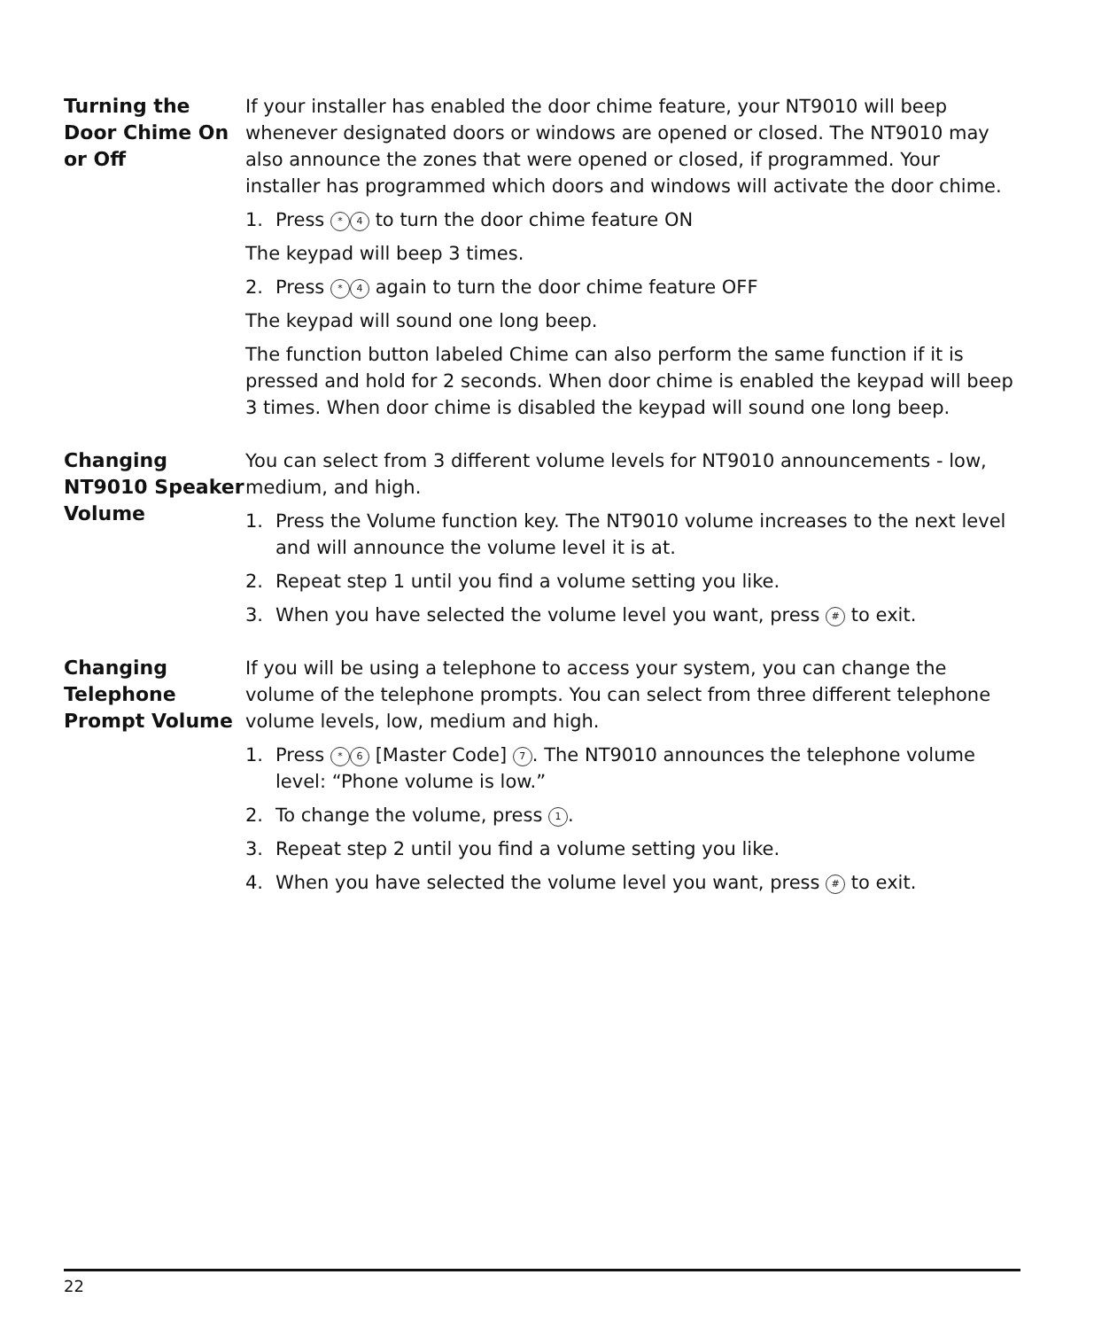Turning the Door Chime On or Off
If your installer has enabled the door chime feature, your NT9010 will beep whenever designated doors or windows are opened or closed. The NT9010 may also announce the zones that were opened or closed, if programmed. Your installer has programmed which doors and windows will activate the door chime.
1. Press * 4 to turn the door chime feature ON
The keypad will beep 3 times.
2. Press * 4 again to turn the door chime feature OFF
The keypad will sound one long beep.
The function button labeled Chime can also perform the same function if it is pressed and hold for 2 seconds. When door chime is enabled the keypad will beep 3 times. When door chime is disabled the keypad will sound one long beep.
Changing NT9010 Speaker Volume
You can select from 3 different volume levels for NT9010 announcements - low, medium, and high.
1. Press the Volume function key. The NT9010 volume increases to the next level and will announce the volume level it is at.
2. Repeat step 1 until you find a volume setting you like.
3. When you have selected the volume level you want, press # to exit.
Changing Telephone Prompt Volume
If you will be using a telephone to access your system, you can change the volume of the telephone prompts. You can select from three different telephone volume levels, low, medium and high.
1. Press * 6 [Master Code] 7. The NT9010 announces the telephone volume level: “Phone volume is low.”
2. To change the volume, press 1.
3. Repeat step 2 until you find a volume setting you like.
4. When you have selected the volume level you want, press # to exit.
22